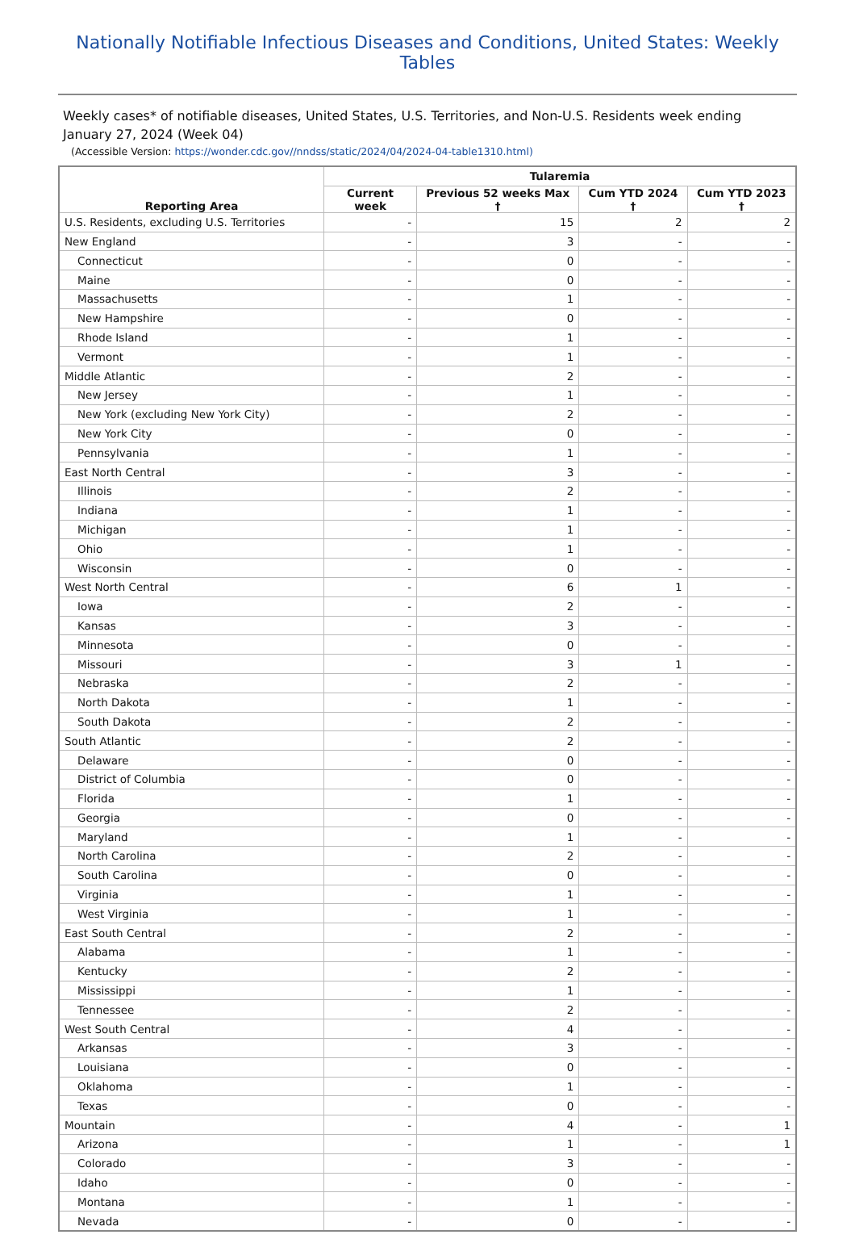Nationally Notifiable Infectious Diseases and Conditions, United States: Weekly Tables
Weekly cases* of notifiable diseases, United States, U.S. Territories, and Non-U.S. Residents week ending January 27, 2024 (Week 04)
(Accessible Version: https://wonder.cdc.gov//nndss/static/2024/04/2024-04-table1310.html)
| Reporting Area | Tularemia | | | |
| --- | --- | --- | --- | --- |
| | Current week | Previous 52 weeks Max † | Cum YTD 2024 † | Cum YTD 2023 † |
| U.S. Residents, excluding U.S. Territories | - | 15 | 2 | 2 |
| New England | - | 3 | - | - |
| Connecticut | - | 0 | - | - |
| Maine | - | 0 | - | - |
| Massachusetts | - | 1 | - | - |
| New Hampshire | - | 0 | - | - |
| Rhode Island | - | 1 | - | - |
| Vermont | - | 1 | - | - |
| Middle Atlantic | - | 2 | - | - |
| New Jersey | - | 1 | - | - |
| New York (excluding New York City) | - | 2 | - | - |
| New York City | - | 0 | - | - |
| Pennsylvania | - | 1 | - | - |
| East North Central | - | 3 | - | - |
| Illinois | - | 2 | - | - |
| Indiana | - | 1 | - | - |
| Michigan | - | 1 | - | - |
| Ohio | - | 1 | - | - |
| Wisconsin | - | 0 | - | - |
| West North Central | - | 6 | 1 | - |
| Iowa | - | 2 | - | - |
| Kansas | - | 3 | - | - |
| Minnesota | - | 0 | - | - |
| Missouri | - | 3 | 1 | - |
| Nebraska | - | 2 | - | - |
| North Dakota | - | 1 | - | - |
| South Dakota | - | 2 | - | - |
| South Atlantic | - | 2 | - | - |
| Delaware | - | 0 | - | - |
| District of Columbia | - | 0 | - | - |
| Florida | - | 1 | - | - |
| Georgia | - | 0 | - | - |
| Maryland | - | 1 | - | - |
| North Carolina | - | 2 | - | - |
| South Carolina | - | 0 | - | - |
| Virginia | - | 1 | - | - |
| West Virginia | - | 1 | - | - |
| East South Central | - | 2 | - | - |
| Alabama | - | 1 | - | - |
| Kentucky | - | 2 | - | - |
| Mississippi | - | 1 | - | - |
| Tennessee | - | 2 | - | - |
| West South Central | - | 4 | - | - |
| Arkansas | - | 3 | - | - |
| Louisiana | - | 0 | - | - |
| Oklahoma | - | 1 | - | - |
| Texas | - | 0 | - | - |
| Mountain | - | 4 | - | 1 |
| Arizona | - | 1 | - | 1 |
| Colorado | - | 3 | - | - |
| Idaho | - | 0 | - | - |
| Montana | - | 1 | - | - |
| Nevada | - | 0 | - | - |